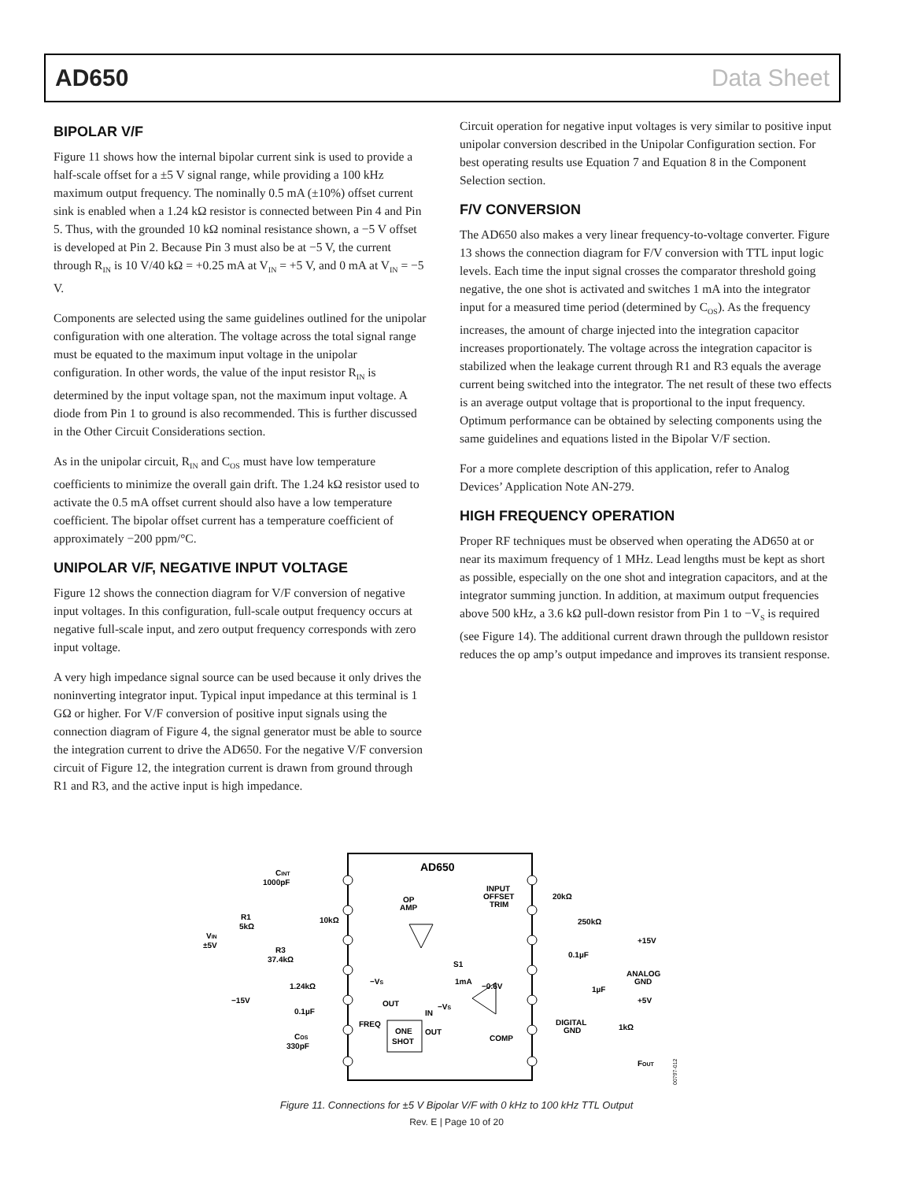AD650 Data Sheet
BIPOLAR V/F
Figure 11 shows how the internal bipolar current sink is used to provide a half-scale offset for a ±5 V signal range, while providing a 100 kHz maximum output frequency. The nominally 0.5 mA (±10%) offset current sink is enabled when a 1.24 kΩ resistor is connected between Pin 4 and Pin 5. Thus, with the grounded 10 kΩ nominal resistance shown, a −5 V offset is developed at Pin 2. Because Pin 3 must also be at −5 V, the current through R<sub>IN</sub> is 10 V/40 kΩ = +0.25 mA at V<sub>IN</sub> = +5 V, and 0 mA at V<sub>IN</sub> = −5 V.
Components are selected using the same guidelines outlined for the unipolar configuration with one alteration. The voltage across the total signal range must be equated to the maximum input voltage in the unipolar configuration. In other words, the value of the input resistor R<sub>IN</sub> is determined by the input voltage span, not the maximum input voltage. A diode from Pin 1 to ground is also recommended. This is further discussed in the Other Circuit Considerations section.
As in the unipolar circuit, R<sub>IN</sub> and C<sub>OS</sub> must have low temperature coefficients to minimize the overall gain drift. The 1.24 kΩ resistor used to activate the 0.5 mA offset current should also have a low temperature coefficient. The bipolar offset current has a temperature coefficient of approximately −200 ppm/°C.
UNIPOLAR V/F, NEGATIVE INPUT VOLTAGE
Figure 12 shows the connection diagram for V/F conversion of negative input voltages. In this configuration, full-scale output frequency occurs at negative full-scale input, and zero output frequency corresponds with zero input voltage.
A very high impedance signal source can be used because it only drives the noninverting integrator input. Typical input impedance at this terminal is 1 GΩ or higher. For V/F conversion of positive input signals using the connection diagram of Figure 4, the signal generator must be able to source the integration current to drive the AD650. For the negative V/F conversion circuit of Figure 12, the integration current is drawn from ground through R1 and R3, and the active input is high impedance.
Circuit operation for negative input voltages is very similar to positive input unipolar conversion described in the Unipolar Configuration section. For best operating results use Equation 7 and Equation 8 in the Component Selection section.
F/V CONVERSION
The AD650 also makes a very linear frequency-to-voltage converter. Figure 13 shows the connection diagram for F/V conversion with TTL input logic levels. Each time the input signal crosses the comparator threshold going negative, the one shot is activated and switches 1 mA into the integrator input for a measured time period (determined by C<sub>OS</sub>). As the frequency increases, the amount of charge injected into the integration capacitor increases proportionately. The voltage across the integration capacitor is stabilized when the leakage current through R1 and R3 equals the average current being switched into the integrator. The net result of these two effects is an average output voltage that is proportional to the input frequency. Optimum performance can be obtained by selecting components using the same guidelines and equations listed in the Bipolar V/F section.
For a more complete description of this application, refer to Analog Devices’ Application Note AN-279.
HIGH FREQUENCY OPERATION
Proper RF techniques must be observed when operating the AD650 at or near its maximum frequency of 1 MHz. Lead lengths must be kept as short as possible, especially on the one shot and integration capacitors, and at the integrator summing junction. In addition, at maximum output frequencies above 500 kHz, a 3.6 kΩ pull-down resistor from Pin 1 to −V<sub>S</sub> is required (see Figure 14). The additional current drawn through the pulldown resistor reduces the op amp’s output impedance and improves its transient response.
AD650
ONE
SHOT
OP
AMP
INPUT
OFFSET
TRIM
CINT
1000pF
R1
5kΩ
VIN
±5V
R3
37.4kΩ
10kΩ
1.24kΩ
−15V
0.1µF
COS
330pF
−VS
OUT
FREQ
IN
OUT
S1
1mA
−0.6V
−VS
COMP
20kΩ
250kΩ
+15V
0.1µF
ANALOG
GND
1µF
+5V
DIGITAL
GND
1kΩ
FOUT
00797-012
Figure 11. Connections for ±5 V Bipolar V/F with 0 kHz to 100 kHz TTL Output
Rev. E | Page 10 of 20